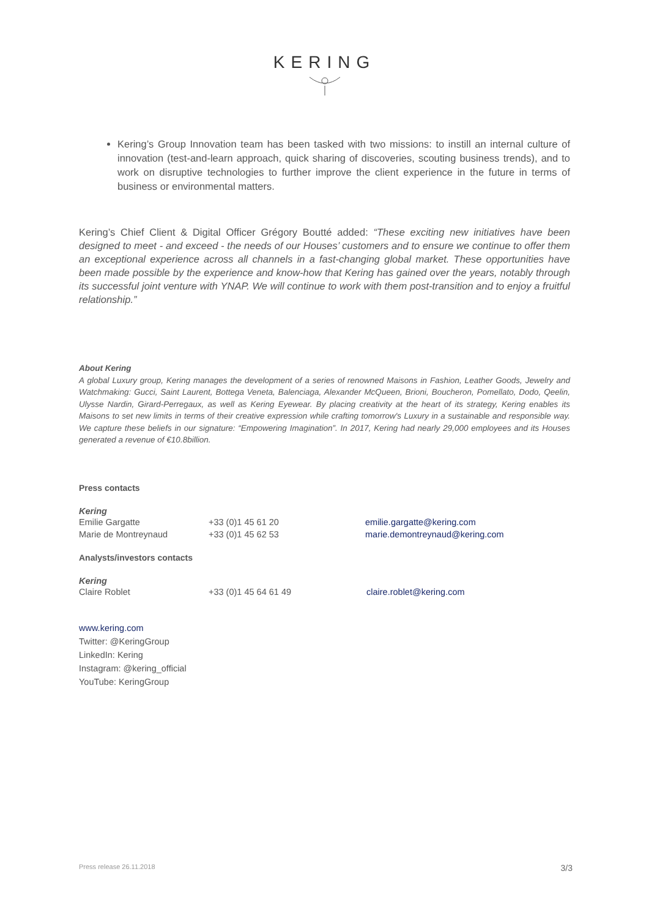KERING
Kering’s Group Innovation team has been tasked with two missions: to instill an internal culture of innovation (test-and-learn approach, quick sharing of discoveries, scouting business trends), and to work on disruptive technologies to further improve the client experience in the future in terms of business or environmental matters.
Kering’s Chief Client & Digital Officer Grégory Boutté added: “These exciting new initiatives have been designed to meet - and exceed - the needs of our Houses’ customers and to ensure we continue to offer them an exceptional experience across all channels in a fast-changing global market. These opportunities have been made possible by the experience and know-how that Kering has gained over the years, notably through its successful joint venture with YNAP. We will continue to work with them post-transition and to enjoy a fruitful relationship.”
About Kering
A global Luxury group, Kering manages the development of a series of renowned Maisons in Fashion, Leather Goods, Jewelry and Watchmaking: Gucci, Saint Laurent, Bottega Veneta, Balenciaga, Alexander McQueen, Brioni, Boucheron, Pomellato, Dodo, Qeelin, Ulysse Nardin, Girard-Perregaux, as well as Kering Eyewear. By placing creativity at the heart of its strategy, Kering enables its Maisons to set new limits in terms of their creative expression while crafting tomorrow's Luxury in a sustainable and responsible way. We capture these beliefs in our signature: “Empowering Imagination”. In 2017, Kering had nearly 29,000 employees and its Houses generated a revenue of €10.8billion.
Press contacts
Kering
| Emilie Gargatte | +33 (0)1 45 61 20 | emilie.gargatte@kering.com |
| Marie de Montreynaud | +33 (0)1 45 62 53 | marie.demontreynaud@kering.com |
Analysts/investors contacts
Kering
| Claire Roblet | +33 (0)1 45 64 61 49 | claire.roblet@kering.com |
www.kering.com
Twitter: @KeringGroup
LinkedIn: Kering
Instagram: @kering_official
YouTube: KeringGroup
Press release 26.11.2018 3/3